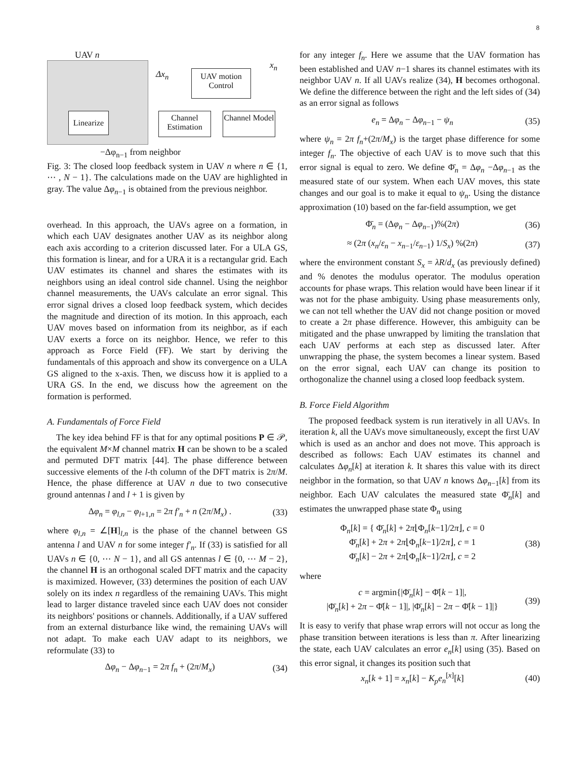8
UAV n
UAV motion Control
Channel Estimation
Channel Model
Linearize
Δx<sub>n</sub>
x<sub>n</sub>
−Δφ<sub>n−1</sub> from neighbor
Fig. 3: The closed loop feedback system in UAV n where n ∈ {1, ⋯ , N − 1}. The calculations made on the UAV are highlighted in gray. The value Δφ<sub>n−1</sub> is obtained from the previous neighbor.
overhead. In this approach, the UAVs agree on a formation, in which each UAV designates another UAV as its neighbor along each axis according to a criterion discussed later. For a ULA GS, this formation is linear, and for a URA it is a rectangular grid. Each UAV estimates its channel and shares the estimates with its neighbors using an ideal control side channel. Using the neighbor channel measurements, the UAVs calculate an error signal. This error signal drives a closed loop feedback system, which decides the magnitude and direction of its motion. In this approach, each UAV moves based on information from its neighbor, as if each UAV exerts a force on its neighbor. Hence, we refer to this approach as Force Field (FF). We start by deriving the fundamentals of this approach and show its convergence on a ULA GS aligned to the x-axis. Then, we discuss how it is applied to a URA GS. In the end, we discuss how the agreement on the formation is performed.
A. Fundamentals of Force Field
The key idea behind FF is that for any optimal positions P ∈ 𝒫, the equivalent M×M channel matrix H can be shown to be a scaled and permuted DFT matrix [44]. The phase difference between successive elements of the l-th column of the DFT matrix is 2π/M. Hence, the phase difference at UAV n due to two consecutive ground antennas l and l + 1 is given by
Δφ<sub>n</sub> = φ<sub>l,n</sub> − φ<sub>l+1,n</sub> = 2π f′<sub>n</sub> + n (2π/M<sub>x</sub>) . (33)
where φ<sub>l,n</sub> = ∠[H]<sub>l,n</sub> is the phase of the channel between GS antenna l and UAV n for some integer f′<sub>n</sub>. If (33) is satisfied for all UAVs n ∈ {0, ⋯ N − 1}, and all GS antennas l ∈ {0, ⋯ M − 2}, the channel H is an orthogonal scaled DFT matrix and the capacity is maximized. However, (33) determines the position of each UAV solely on its index n regardless of the remaining UAVs. This might lead to larger distance traveled since each UAV does not consider its neighbors' positions or channels. Additionally, if a UAV suffered from an external disturbance like wind, the remaining UAVs will not adapt. To make each UAV adapt to its neighbors, we reformulate (33) to
Δφ<sub>n</sub> − Δφ<sub>n−1</sub> = 2π f<sub>n</sub> + (2π/M<sub>x</sub>) (34)
for any integer f<sub>n</sub>. Here we assume that the UAV formation has been established and UAV n−1 shares its channel estimates with its neighbor UAV n. If all UAVs realize (34), H becomes orthogonal. We define the difference between the right and the left sides of (34) as an error signal as follows
e<sub>n</sub> = Δφ<sub>n</sub> − Δφ<sub>n−1</sub> − ψ<sub>n</sub> (35)
where ψ<sub>n</sub> = 2π f<sub>n</sub>+(2π/M<sub>x</sub>) is the target phase difference for some integer f<sub>n</sub>. The objective of each UAV is to move such that this error signal is equal to zero. We define Φ̄<sub>n</sub> = Δφ<sub>n</sub> −Δφ<sub>n−1</sub> as the measured state of our system. When each UAV moves, this state changes and our goal is to make it equal to ψ<sub>n</sub>. Using the distance approximation (10) based on the far-field assumption, we get
Φ̄<sub>n</sub> = (Δφ<sub>n</sub> − Δφ<sub>n−1</sub>)%(2π) (36)
≈ (2π (x<sub>n</sub>/ε<sub>n</sub> − x<sub>n−1</sub>/ε<sub>n−1</sub>) 1/S<sub>x</sub>) %(2π) (37)
where the environment constant S<sub>x</sub> = λR/d<sub>x</sub> (as previously defined) and % denotes the modulus operator. The modulus operation accounts for phase wraps. This relation would have been linear if it was not for the phase ambiguity. Using phase measurements only, we can not tell whether the UAV did not change position or moved to create a 2π phase difference. However, this ambiguity can be mitigated and the phase unwrapped by limiting the translation that each UAV performs at each step as discussed later. After unwrapping the phase, the system becomes a linear system. Based on the error signal, each UAV can change its position to orthogonalize the channel using a closed loop feedback system.
B. Force Field Algorithm
The proposed feedback system is run iteratively in all UAVs. In iteration k, all the UAVs move simultaneously, except the first UAV which is used as an anchor and does not move. This approach is described as follows: Each UAV estimates its channel and calculates Δφ<sub>n</sub>[k] at iteration k. It shares this value with its direct neighbor in the formation, so that UAV n knows Δφ<sub>n−1</sub>[k] from its neighbor. Each UAV calculates the measured state Φ̄<sub>n</sub>[k] and estimates the unwrapped phase state Φ<sub>n</sub> using
Φ<sub>n</sub>[k] = { Φ̄<sub>n</sub>[k] + 2π⌊Φ<sub>n</sub>[k−1]/2π⌋, c = 0
Φ̄<sub>n</sub>[k] + 2π + 2π⌊Φ<sub>n</sub>[k−1]/2π⌋, c = 1
Φ̄<sub>n</sub>[k] − 2π + 2π⌊Φ<sub>n</sub>[k−1]/2π⌋, c = 2 (38)
where
c = argmin{|Φ̄<sub>n</sub>[k] − Φ̄[k − 1]|,
|Φ̄<sub>n</sub>[k] + 2π − Φ̄[k − 1]|, |Φ̄<sub>n</sub>[k] − 2π − Φ̄[k − 1]|} (39)
It is easy to verify that phase wrap errors will not occur as long the phase transition between iterations is less than π. After linearizing the state, each UAV calculates an error e<sub>n</sub>[k] using (35). Based on this error signal, it changes its position such that
x<sub>n</sub>[k + 1] = x<sub>n</sub>[k] − K<sub>p</sub>e<sub>n</sub><sup>[x]</sup>[k] (40)